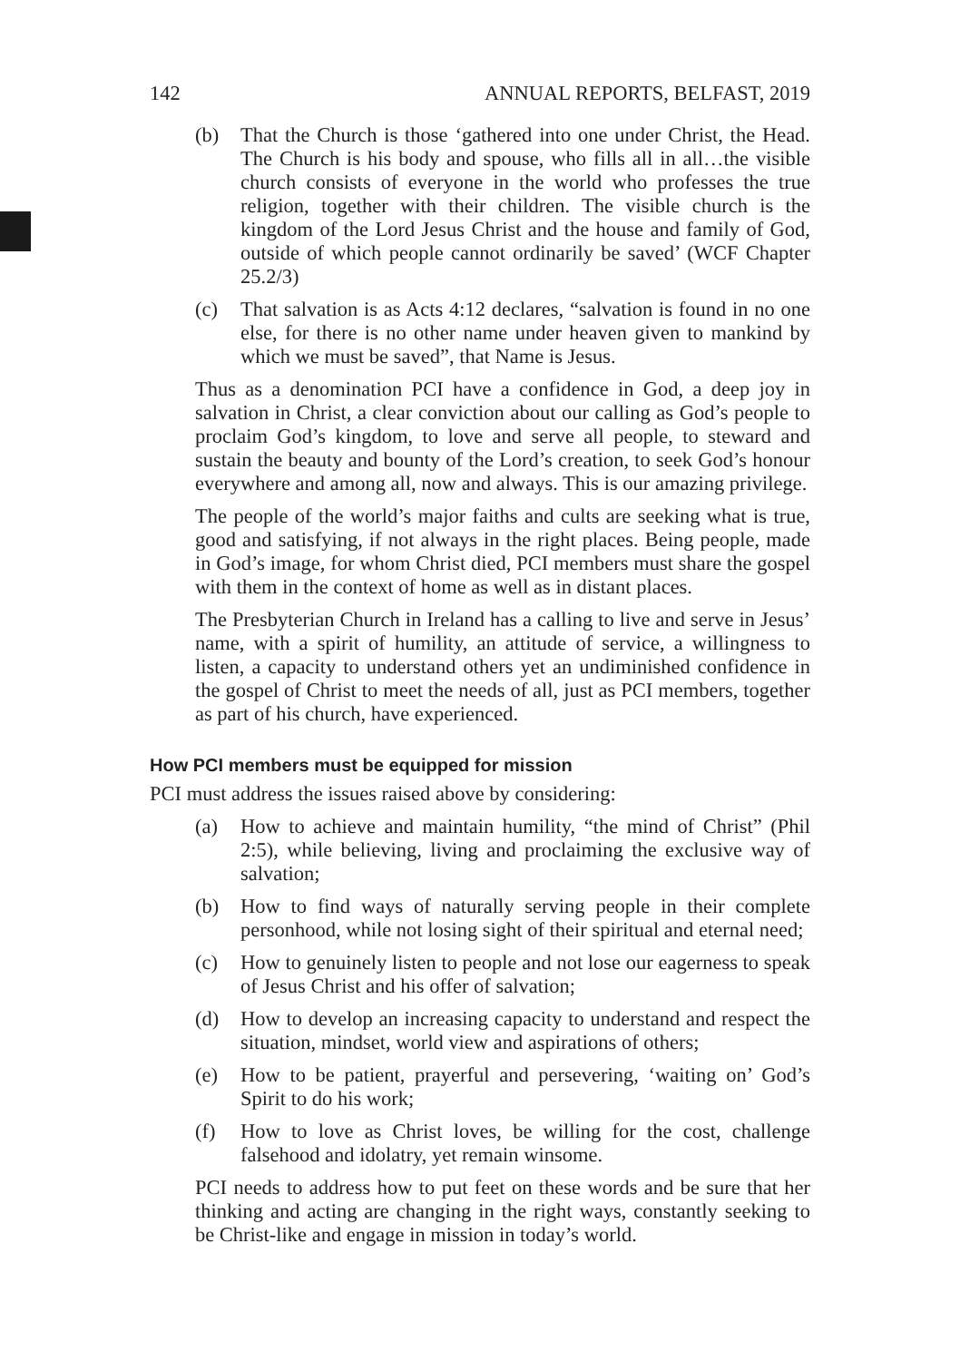142 ANNUAL REPORTS, BELFAST, 2019
(b) That the Church is those ‘gathered into one under Christ, the Head. The Church is his body and spouse, who fills all in all…the visible church consists of everyone in the world who professes the true religion, together with their children. The visible church is the kingdom of the Lord Jesus Christ and the house and family of God, outside of which people cannot ordinarily be saved’ (WCF Chapter 25.2/3)
(c) That salvation is as Acts 4:12 declares, “salvation is found in no one else, for there is no other name under heaven given to mankind by which we must be saved”, that Name is Jesus.
Thus as a denomination PCI have a confidence in God, a deep joy in salvation in Christ, a clear conviction about our calling as God’s people to proclaim God’s kingdom, to love and serve all people, to steward and sustain the beauty and bounty of the Lord’s creation, to seek God’s honour everywhere and among all, now and always. This is our amazing privilege.
The people of the world’s major faiths and cults are seeking what is true, good and satisfying, if not always in the right places. Being people, made in God’s image, for whom Christ died, PCI members must share the gospel with them in the context of home as well as in distant places.
The Presbyterian Church in Ireland has a calling to live and serve in Jesus’ name, with a spirit of humility, an attitude of service, a willingness to listen, a capacity to understand others yet an undiminished confidence in the gospel of Christ to meet the needs of all, just as PCI members, together as part of his church, have experienced.
How PCI members must be equipped for mission
PCI must address the issues raised above by considering:
(a) How to achieve and maintain humility, “the mind of Christ” (Phil 2:5), while believing, living and proclaiming the exclusive way of salvation;
(b) How to find ways of naturally serving people in their complete personhood, while not losing sight of their spiritual and eternal need;
(c) How to genuinely listen to people and not lose our eagerness to speak of Jesus Christ and his offer of salvation;
(d) How to develop an increasing capacity to understand and respect the situation, mindset, world view and aspirations of others;
(e) How to be patient, prayerful and persevering, ‘waiting on’ God’s Spirit to do his work;
(f) How to love as Christ loves, be willing for the cost, challenge falsehood and idolatry, yet remain winsome.
PCI needs to address how to put feet on these words and be sure that her thinking and acting are changing in the right ways, constantly seeking to be Christ-like and engage in mission in today’s world.